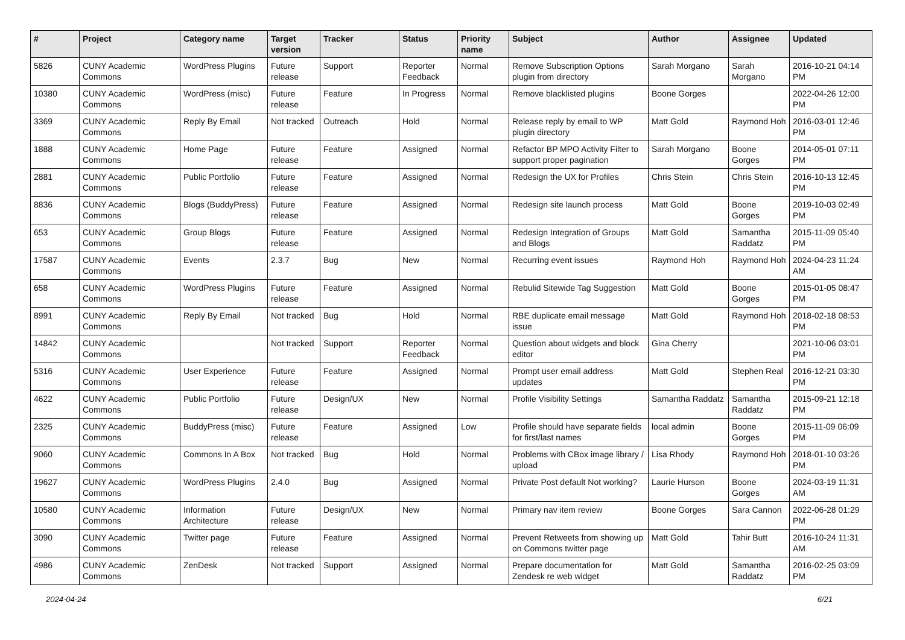| # | Project | Category name | Target version | Tracker | Status | Priority name | Subject | Author | Assignee | Updated |
| --- | --- | --- | --- | --- | --- | --- | --- | --- | --- | --- |
| 5826 | CUNY Academic Commons | WordPress Plugins | Future release | Support | Reporter Feedback | Normal | Remove Subscription Options plugin from directory | Sarah Morgano | Sarah Morgano | 2016-10-21 04:14 PM |
| 10380 | CUNY Academic Commons | WordPress (misc) | Future release | Feature | In Progress | Normal | Remove blacklisted plugins | Boone Gorges | | 2022-04-26 12:00 PM |
| 3369 | CUNY Academic Commons | Reply By Email | Not tracked | Outreach | Hold | Normal | Release reply by email to WP plugin directory | Matt Gold | Raymond Hoh | 2016-03-01 12:46 PM |
| 1888 | CUNY Academic Commons | Home Page | Future release | Feature | Assigned | Normal | Refactor BP MPO Activity Filter to support proper pagination | Sarah Morgano | Boone Gorges | 2014-05-01 07:11 PM |
| 2881 | CUNY Academic Commons | Public Portfolio | Future release | Feature | Assigned | Normal | Redesign the UX for Profiles | Chris Stein | Chris Stein | 2016-10-13 12:45 PM |
| 8836 | CUNY Academic Commons | Blogs (BuddyPress) | Future release | Feature | Assigned | Normal | Redesign site launch process | Matt Gold | Boone Gorges | 2019-10-03 02:49 PM |
| 653 | CUNY Academic Commons | Group Blogs | Future release | Feature | Assigned | Normal | Redesign Integration of Groups and Blogs | Matt Gold | Samantha Raddatz | 2015-11-09 05:40 PM |
| 17587 | CUNY Academic Commons | Events | 2.3.7 | Bug | New | Normal | Recurring event issues | Raymond Hoh | Raymond Hoh | 2024-04-23 11:24 AM |
| 658 | CUNY Academic Commons | WordPress Plugins | Future release | Feature | Assigned | Normal | Rebulid Sitewide Tag Suggestion | Matt Gold | Boone Gorges | 2015-01-05 08:47 PM |
| 8991 | CUNY Academic Commons | Reply By Email | Not tracked | Bug | Hold | Normal | RBE duplicate email message issue | Matt Gold | Raymond Hoh | 2018-02-18 08:53 PM |
| 14842 | CUNY Academic Commons | | Not tracked | Support | Reporter Feedback | Normal | Question about widgets and block editor | Gina Cherry | | 2021-10-06 03:01 PM |
| 5316 | CUNY Academic Commons | User Experience | Future release | Feature | Assigned | Normal | Prompt user email address updates | Matt Gold | Stephen Real | 2016-12-21 03:30 PM |
| 4622 | CUNY Academic Commons | Public Portfolio | Future release | Design/UX | New | Normal | Profile Visibility Settings | Samantha Raddatz | Samantha Raddatz | 2015-09-21 12:18 PM |
| 2325 | CUNY Academic Commons | BuddyPress (misc) | Future release | Feature | Assigned | Low | Profile should have separate fields for first/last names | local admin | Boone Gorges | 2015-11-09 06:09 PM |
| 9060 | CUNY Academic Commons | Commons In A Box | Not tracked | Bug | Hold | Normal | Problems with CBox image library / upload | Lisa Rhody | Raymond Hoh | 2018-01-10 03:26 PM |
| 19627 | CUNY Academic Commons | WordPress Plugins | 2.4.0 | Bug | Assigned | Normal | Private Post default Not working? | Laurie Hurson | Boone Gorges | 2024-03-19 11:31 AM |
| 10580 | CUNY Academic Commons | Information Architecture | Future release | Design/UX | New | Normal | Primary nav item review | Boone Gorges | Sara Cannon | 2022-06-28 01:29 PM |
| 3090 | CUNY Academic Commons | Twitter page | Future release | Feature | Assigned | Normal | Prevent Retweets from showing up on Commons twitter page | Matt Gold | Tahir Butt | 2016-10-24 11:31 AM |
| 4986 | CUNY Academic Commons | ZenDesk | Not tracked | Support | Assigned | Normal | Prepare documentation for Zendesk re web widget | Matt Gold | Samantha Raddatz | 2016-02-25 03:09 PM |
2024-04-24 6/21